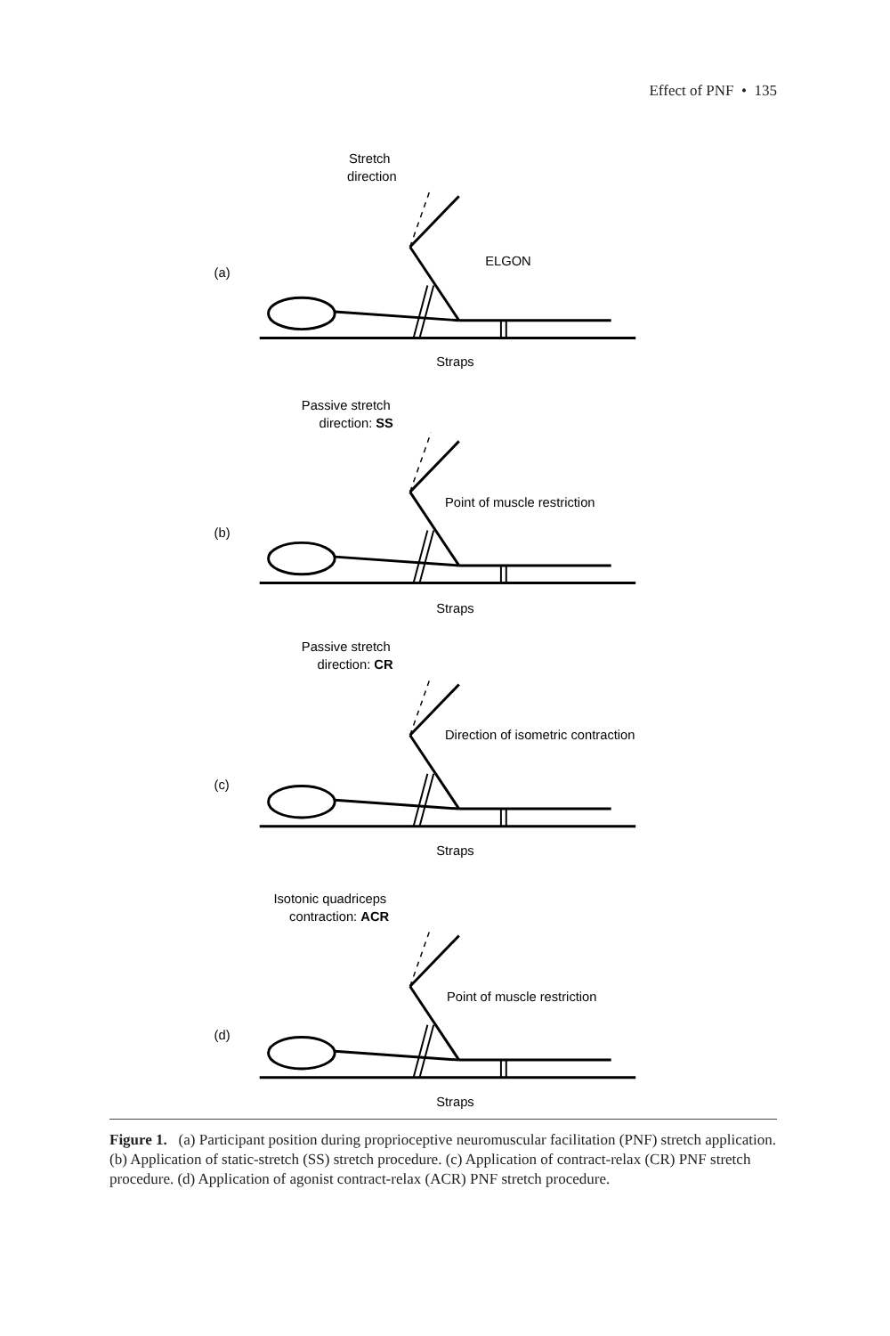Effect of PNF • 135
Stretch
direction
ELGON
(a)
Straps
Passive stretch
direction: SS
Point of muscle restriction
(b)
Straps
Passive stretch
direction: CR
Direction of isometric contraction
(c)
Straps
Isotonic quadriceps
contraction: ACR
Point of muscle restriction
(d)
Straps
Figure 1. (a) Participant position during proprioceptive neuromuscular facilitation (PNF) stretch application. (b) Application of static-stretch (SS) stretch procedure. (c) Application of contract-relax (CR) PNF stretch procedure. (d) Application of agonist contract-relax (ACR) PNF stretch procedure.